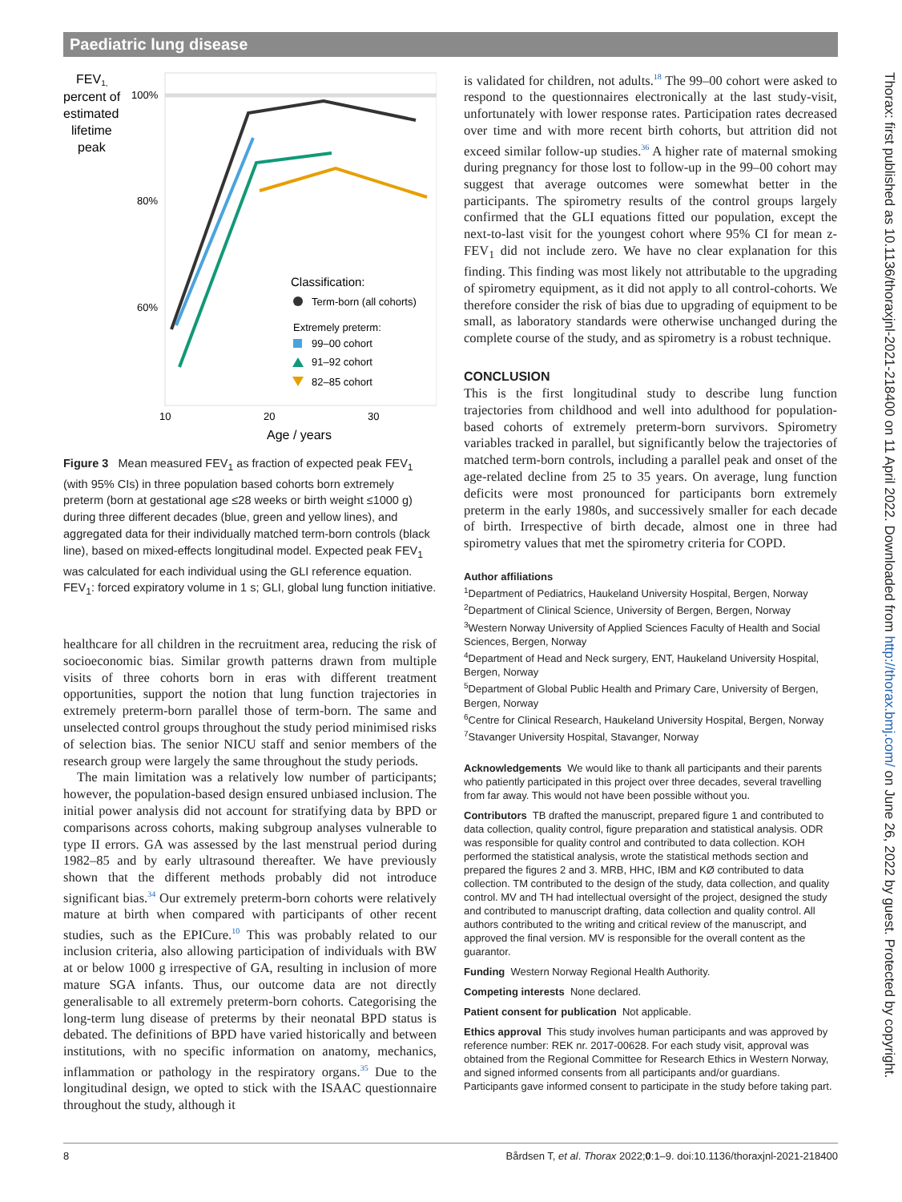Paediatric lung disease
FEV1,
percent of
estimated
lifetime
peak
100%
80%
60%
Classification:
Term-born (all cohorts)
Extremely preterm:
99–00 cohort
91–92 cohort
82–85 cohort
10
20
30
Age / years
Figure 3 Mean measured FEV<sub>1</sub> as fraction of expected peak FEV<sub>1</sub> (with 95% CIs) in three population based cohorts born extremely preterm (born at gestational age ≤28 weeks or birth weight ≤1000 g) during three different decades (blue, green and yellow lines), and aggregated data for their individually matched term-born controls (black line), based on mixed-effects longitudinal model. Expected peak FEV<sub>1</sub> was calculated for each individual using the GLI reference equation. FEV<sub>1</sub>: forced expiratory volume in 1 s; GLI, global lung function initiative.
healthcare for all children in the recruitment area, reducing the risk of socioeconomic bias. Similar growth patterns drawn from multiple visits of three cohorts born in eras with different treatment opportunities, support the notion that lung function trajectories in extremely preterm-born parallel those of term-born. The same and unselected control groups throughout the study period minimised risks of selection bias. The senior NICU staff and senior members of the research group were largely the same throughout the study periods.
The main limitation was a relatively low number of participants; however, the population-based design ensured unbiased inclusion. The initial power analysis did not account for stratifying data by BPD or comparisons across cohorts, making subgroup analyses vulnerable to type II errors. GA was assessed by the last menstrual period during 1982–85 and by early ultrasound thereafter. We have previously shown that the different methods probably did not introduce significant bias.<sup>34</sup> Our extremely preterm-born cohorts were relatively mature at birth when compared with participants of other recent studies, such as the EPICure.<sup>10</sup> This was probably related to our inclusion criteria, also allowing participation of individuals with BW at or below 1000 g irrespective of GA, resulting in inclusion of more mature SGA infants. Thus, our outcome data are not directly generalisable to all extremely preterm-born cohorts. Categorising the long-term lung disease of preterms by their neonatal BPD status is debated. The definitions of BPD have varied historically and between institutions, with no specific information on anatomy, mechanics, inflammation or pathology in the respiratory organs.<sup>35</sup> Due to the longitudinal design, we opted to stick with the ISAAC questionnaire throughout the study, although it
is validated for children, not adults.<sup>18</sup> The 99–00 cohort were asked to respond to the questionnaires electronically at the last study-visit, unfortunately with lower response rates. Participation rates decreased over time and with more recent birth cohorts, but attrition did not exceed similar follow-up studies.<sup>36</sup> A higher rate of maternal smoking during pregnancy for those lost to follow-up in the 99–00 cohort may suggest that average outcomes were somewhat better in the participants. The spirometry results of the control groups largely confirmed that the GLI equations fitted our population, except the next-to-last visit for the youngest cohort where 95% CI for mean z-FEV<sub>1</sub> did not include zero. We have no clear explanation for this finding. This finding was most likely not attributable to the upgrading of spirometry equipment, as it did not apply to all control-cohorts. We therefore consider the risk of bias due to upgrading of equipment to be small, as laboratory standards were otherwise unchanged during the complete course of the study, and as spirometry is a robust technique.
CONCLUSION
This is the first longitudinal study to describe lung function trajectories from childhood and well into adulthood for population-based cohorts of extremely preterm-born survivors. Spirometry variables tracked in parallel, but significantly below the trajectories of matched term-born controls, including a parallel peak and onset of the age-related decline from 25 to 35 years. On average, lung function deficits were most pronounced for participants born extremely preterm in the early 1980s, and successively smaller for each decade of birth. Irrespective of birth decade, almost one in three had spirometry values that met the spirometry criteria for COPD.
Author affiliations
<sup>1</sup> Department of Pediatrics, Haukeland University Hospital, Bergen, Norway
<sup>2</sup> Department of Clinical Science, University of Bergen, Bergen, Norway
<sup>3</sup> Western Norway University of Applied Sciences Faculty of Health and Social Sciences, Bergen, Norway
<sup>4</sup> Department of Head and Neck surgery, ENT, Haukeland University Hospital, Bergen, Norway
<sup>5</sup> Department of Global Public Health and Primary Care, University of Bergen, Bergen, Norway
<sup>6</sup> Centre for Clinical Research, Haukeland University Hospital, Bergen, Norway
<sup>7</sup> Stavanger University Hospital, Stavanger, Norway
Acknowledgements We would like to thank all participants and their parents who patiently participated in this project over three decades, several travelling from far away. This would not have been possible without you.
Contributors TB drafted the manuscript, prepared figure 1 and contributed to data collection, quality control, figure preparation and statistical analysis. ODR was responsible for quality control and contributed to data collection. KOH performed the statistical analysis, wrote the statistical methods section and prepared the figures 2 and 3. MRB, HHC, IBM and KØ contributed to data collection. TM contributed to the design of the study, data collection, and quality control. MV and TH had intellectual oversight of the project, designed the study and contributed to manuscript drafting, data collection and quality control. All authors contributed to the writing and critical review of the manuscript, and approved the final version. MV is responsible for the overall content as the guarantor.
Funding Western Norway Regional Health Authority.
Competing interests None declared.
Patient consent for publication Not applicable.
Ethics approval This study involves human participants and was approved by reference number: REK nr. 2017-00628. For each study visit, approval was obtained from the Regional Committee for Research Ethics in Western Norway, and signed informed consents from all participants and/or guardians. Participants gave informed consent to participate in the study before taking part.
Thorax: first published as 10.1136/thoraxjnl-2021-218400 on 11 April 2022. Downloaded from http://thorax.bmj.com/ on June 26, 2022 by guest. Protected by copyright.
8 Bårdsen T, et al. Thorax 2022;0:1–9. doi:10.1136/thoraxjnl-2021-218400